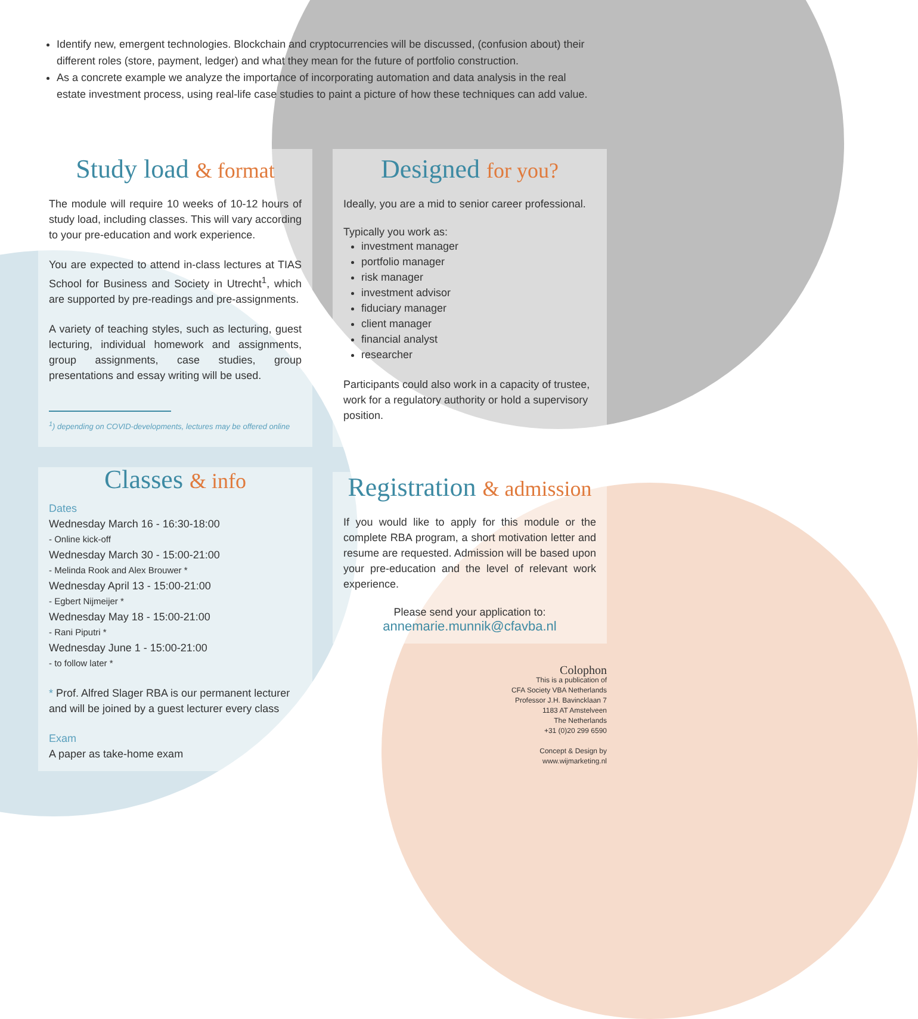Identify new, emergent technologies. Blockchain and cryptocurrencies will be discussed, (confusion about) their different roles (store, payment, ledger) and what they mean for the future of portfolio construction.
As a concrete example we analyze the importance of incorporating automation and data analysis in the real estate investment process, using real-life case studies to paint a picture of how these techniques can add value.
Study load & format
The module will require 10 weeks of 10-12 hours of study load, including classes. This will vary according to your pre-education and work experience.
You are expected to attend in-class lectures at TIAS School for Business and Society in Utrecht<sup>1</sup>, which are supported by pre-readings and pre-assignments.
A variety of teaching styles, such as lecturing, guest lecturing, individual homework and assignments, group assignments, case studies, group presentations and essay writing will be used.
<sup>1</sup>) depending on COVID-developments, lectures may be offered online
Designed for you?
Ideally, you are a mid to senior career professional.
Typically you work as:
investment manager
portfolio manager
risk manager
investment advisor
fiduciary manager
client manager
financial analyst
researcher
Participants could also work in a capacity of trustee, work for a regulatory authority or hold a supervisory position.
Classes & info
Dates
Wednesday March 16 - 16:30-18:00
- Online kick-off
Wednesday March 30 - 15:00-21:00
- Melinda Rook and Alex Brouwer *
Wednesday April 13 - 15:00-21:00
- Egbert Nijmeijer *
Wednesday May 18 - 15:00-21:00
- Rani Piputri *
Wednesday June 1 - 15:00-21:00
- to follow later *
* Prof. Alfred Slager RBA is our permanent lecturer and will be joined by a guest lecturer every class
Exam
A paper as take-home exam
Registration & admission
If you would like to apply for this module or the complete RBA program, a short motivation letter and resume are requested. Admission will be based upon your pre-education and the level of relevant work experience.
Please send your application to:
annemarie.munnik@cfavba.nl
Colophon
This is a publication of
CFA Society VBA Netherlands
Professor J.H. Bavincklaan 7
1183 AT Amstelveen
The Netherlands
+31 (0)20 299 6590
Concept & Design by
www.wijmarketing.nl